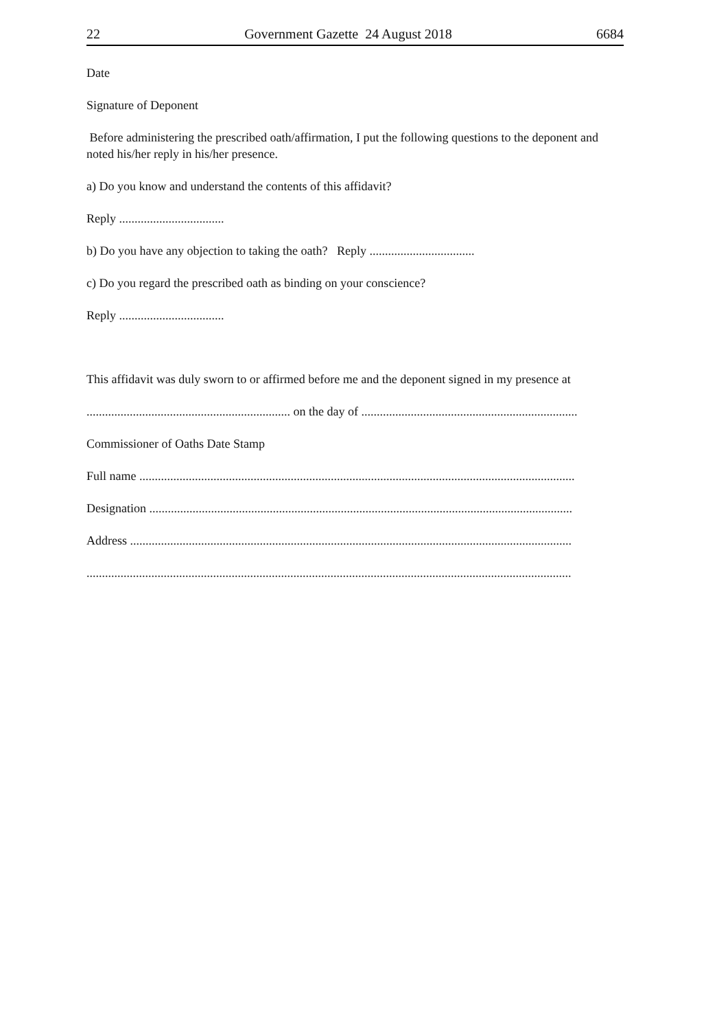22 Government Gazette 24 August 2018 6684
Date
Signature of Deponent
Before administering the prescribed oath/affirmation, I put the following questions to the deponent and noted his/her reply in his/her presence.
a) Do you know and understand the contents of this affidavit?
Reply ..................................
b) Do you have any objection to taking the oath? Reply ..................................
c) Do you regard the prescribed oath as binding on your conscience?
Reply ..................................
This affidavit was duly sworn to or affirmed before me and the deponent signed in my presence at
.................................................................. on the day of ......................................................................
Commissioner of Oaths Date Stamp
Full name .............................................................................................................................................
Designation .........................................................................................................................................
Address ...............................................................................................................................................
.............................................................................................................................................................